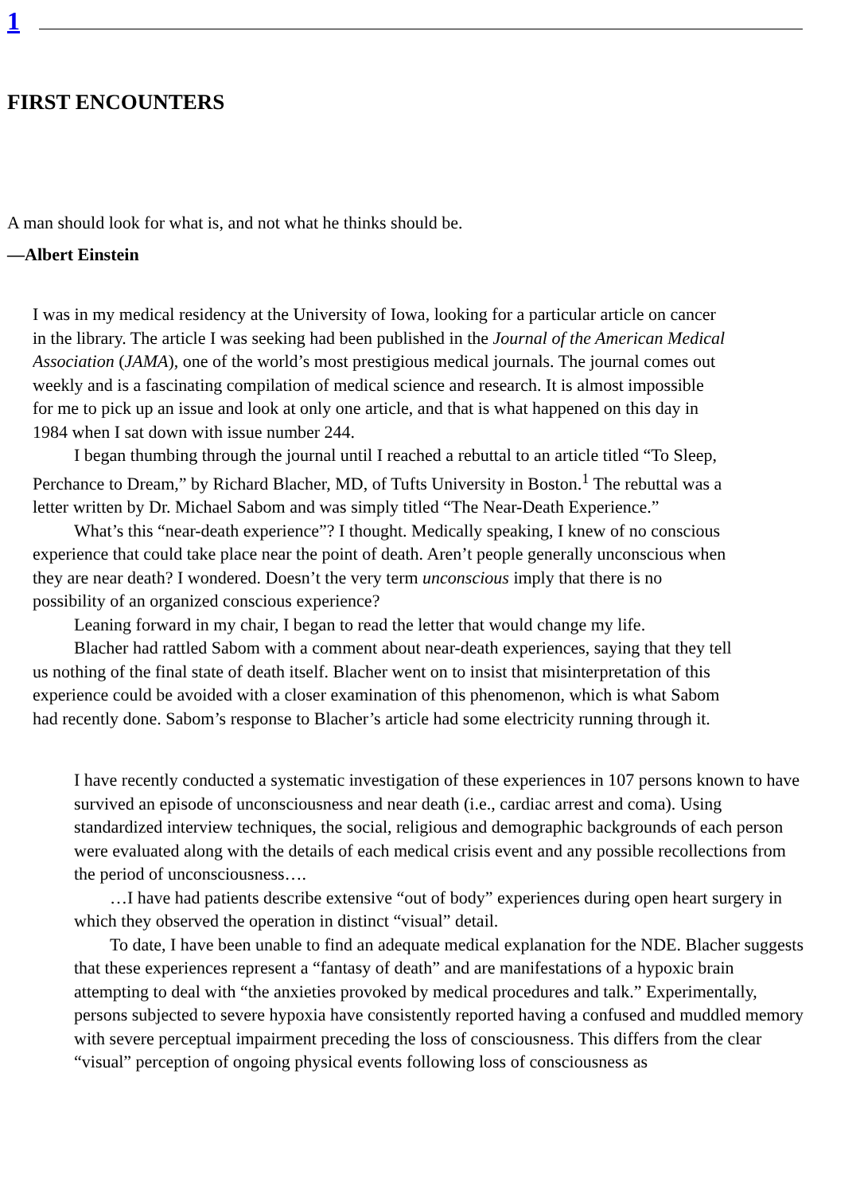1
FIRST ENCOUNTERS
A man should look for what is, and not what he thinks should be.
—Albert Einstein
I was in my medical residency at the University of Iowa, looking for a particular article on cancer
in the library. The article I was seeking had been published in the Journal of the American Medical
Association (JAMA), one of the world’s most prestigious medical journals. The journal comes out
weekly and is a fascinating compilation of medical science and research. It is almost impossible
for me to pick up an issue and look at only one article, and that is what happened on this day in
1984 when I sat down with issue number 244.
I began thumbing through the journal until I reached a rebuttal to an article titled “To Sleep,
Perchance to Dream,” by Richard Blacher, MD, of Tufts University in Boston.<sup>1</sup> The rebuttal was a
letter written by Dr. Michael Sabom and was simply titled “The Near-Death Experience.”
What’s this “near-death experience”? I thought. Medically speaking, I knew of no conscious
experience that could take place near the point of death. Aren’t people generally unconscious when
they are near death? I wondered. Doesn’t the very term unconscious imply that there is no
possibility of an organized conscious experience?
Leaning forward in my chair, I began to read the letter that would change my life.
Blacher had rattled Sabom with a comment about near-death experiences, saying that they tell
us nothing of the final state of death itself. Blacher went on to insist that misinterpretation of this
experience could be avoided with a closer examination of this phenomenon, which is what Sabom
had recently done. Sabom’s response to Blacher’s article had some electricity running through it.
I have recently conducted a systematic investigation of these experiences in 107 persons known to have survived an episode of unconsciousness and near death (i.e., cardiac arrest and coma). Using standardized interview techniques, the social, religious and demographic backgrounds of each person were evaluated along with the details of each medical crisis event and any possible recollections from the period of unconsciousness….
…I have had patients describe extensive “out of body” experiences during open heart surgery in which they observed the operation in distinct “visual” detail.
To date, I have been unable to find an adequate medical explanation for the NDE. Blacher suggests that these experiences represent a “fantasy of death” and are manifestations of a hypoxic brain attempting to deal with “the anxieties provoked by medical procedures and talk.” Experimentally, persons subjected to severe hypoxia have consistently reported having a confused and muddled memory with severe perceptual impairment preceding the loss of consciousness. This differs from the clear “visual” perception of ongoing physical events following loss of consciousness as